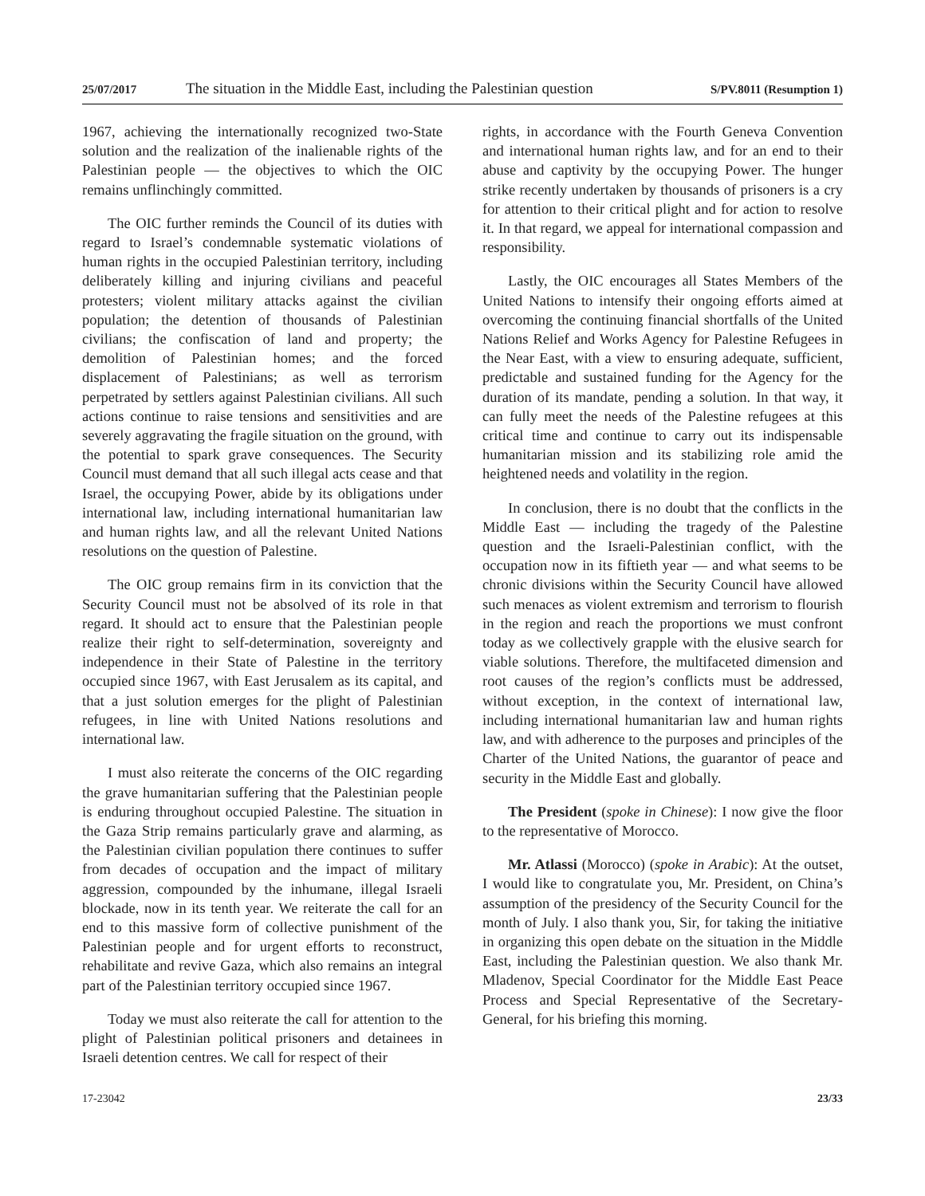25/07/2017 The situation in the Middle East, including the Palestinian question S/PV.8011 (Resumption 1)
1967, achieving the internationally recognized two-State solution and the realization of the inalienable rights of the Palestinian people — the objectives to which the OIC remains unflinchingly committed.
The OIC further reminds the Council of its duties with regard to Israel’s condemnable systematic violations of human rights in the occupied Palestinian territory, including deliberately killing and injuring civilians and peaceful protesters; violent military attacks against the civilian population; the detention of thousands of Palestinian civilians; the confiscation of land and property; the demolition of Palestinian homes; and the forced displacement of Palestinians; as well as terrorism perpetrated by settlers against Palestinian civilians. All such actions continue to raise tensions and sensitivities and are severely aggravating the fragile situation on the ground, with the potential to spark grave consequences. The Security Council must demand that all such illegal acts cease and that Israel, the occupying Power, abide by its obligations under international law, including international humanitarian law and human rights law, and all the relevant United Nations resolutions on the question of Palestine.
The OIC group remains firm in its conviction that the Security Council must not be absolved of its role in that regard. It should act to ensure that the Palestinian people realize their right to self-determination, sovereignty and independence in their State of Palestine in the territory occupied since 1967, with East Jerusalem as its capital, and that a just solution emerges for the plight of Palestinian refugees, in line with United Nations resolutions and international law.
I must also reiterate the concerns of the OIC regarding the grave humanitarian suffering that the Palestinian people is enduring throughout occupied Palestine. The situation in the Gaza Strip remains particularly grave and alarming, as the Palestinian civilian population there continues to suffer from decades of occupation and the impact of military aggression, compounded by the inhumane, illegal Israeli blockade, now in its tenth year. We reiterate the call for an end to this massive form of collective punishment of the Palestinian people and for urgent efforts to reconstruct, rehabilitate and revive Gaza, which also remains an integral part of the Palestinian territory occupied since 1967.
Today we must also reiterate the call for attention to the plight of Palestinian political prisoners and detainees in Israeli detention centres. We call for respect of their
rights, in accordance with the Fourth Geneva Convention and international human rights law, and for an end to their abuse and captivity by the occupying Power. The hunger strike recently undertaken by thousands of prisoners is a cry for attention to their critical plight and for action to resolve it. In that regard, we appeal for international compassion and responsibility.
Lastly, the OIC encourages all States Members of the United Nations to intensify their ongoing efforts aimed at overcoming the continuing financial shortfalls of the United Nations Relief and Works Agency for Palestine Refugees in the Near East, with a view to ensuring adequate, sufficient, predictable and sustained funding for the Agency for the duration of its mandate, pending a solution. In that way, it can fully meet the needs of the Palestine refugees at this critical time and continue to carry out its indispensable humanitarian mission and its stabilizing role amid the heightened needs and volatility in the region.
In conclusion, there is no doubt that the conflicts in the Middle East — including the tragedy of the Palestine question and the Israeli-Palestinian conflict, with the occupation now in its fiftieth year — and what seems to be chronic divisions within the Security Council have allowed such menaces as violent extremism and terrorism to flourish in the region and reach the proportions we must confront today as we collectively grapple with the elusive search for viable solutions. Therefore, the multifaceted dimension and root causes of the region’s conflicts must be addressed, without exception, in the context of international law, including international humanitarian law and human rights law, and with adherence to the purposes and principles of the Charter of the United Nations, the guarantor of peace and security in the Middle East and globally.
The President (spoke in Chinese): I now give the floor to the representative of Morocco.
Mr. Atlassi (Morocco) (spoke in Arabic): At the outset, I would like to congratulate you, Mr. President, on China’s assumption of the presidency of the Security Council for the month of July. I also thank you, Sir, for taking the initiative in organizing this open debate on the situation in the Middle East, including the Palestinian question. We also thank Mr. Mladenov, Special Coordinator for the Middle East Peace Process and Special Representative of the Secretary-General, for his briefing this morning.
17-23042 23/33